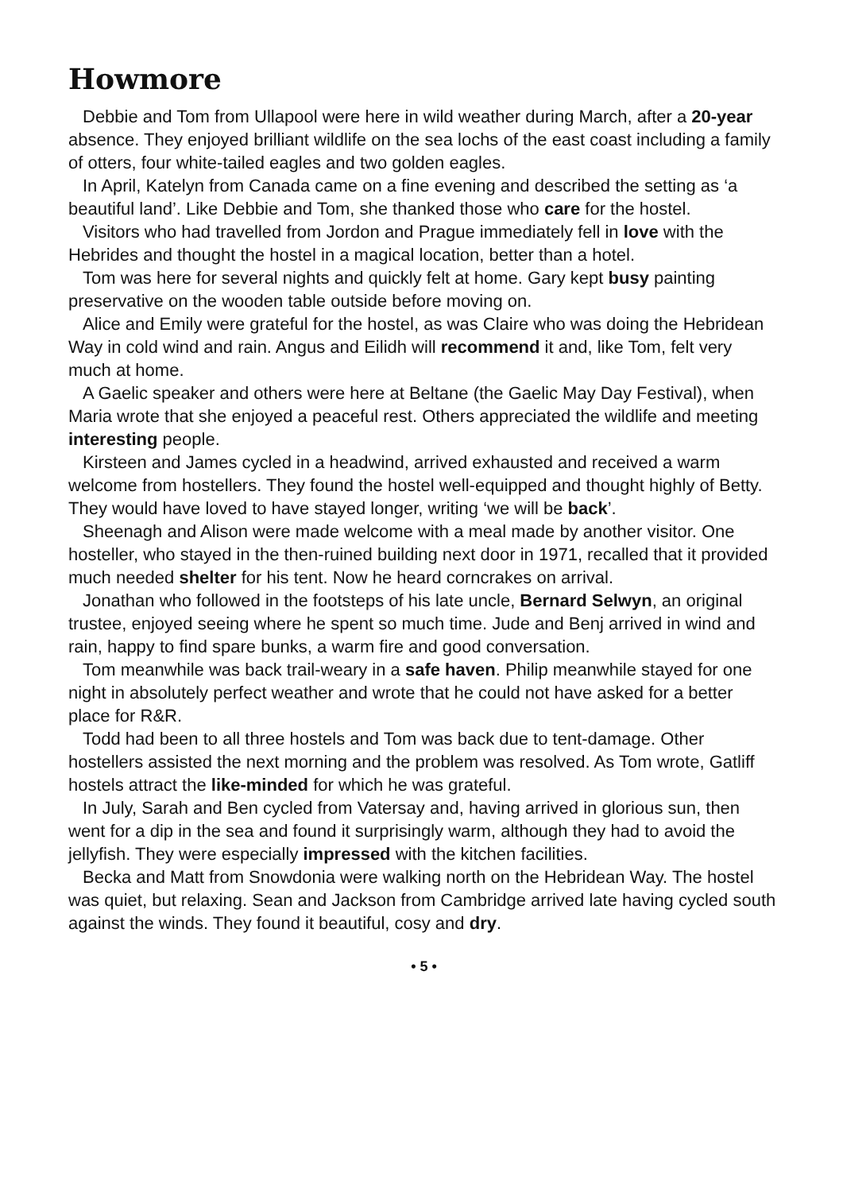Howmore
Debbie and Tom from Ullapool were here in wild weather during March, after a 20-year absence. They enjoyed brilliant wildlife on the sea lochs of the east coast including a family of otters, four white-tailed eagles and two golden eagles.
In April, Katelyn from Canada came on a fine evening and described the setting as ‘a beautiful land’. Like Debbie and Tom, she thanked those who care for the hostel.
Visitors who had travelled from Jordon and Prague immediately fell in love with the Hebrides and thought the hostel in a magical location, better than a hotel.
Tom was here for several nights and quickly felt at home. Gary kept busy painting preservative on the wooden table outside before moving on.
Alice and Emily were grateful for the hostel, as was Claire who was doing the Hebridean Way in cold wind and rain. Angus and Eilidh will recommend it and, like Tom, felt very much at home.
A Gaelic speaker and others were here at Beltane (the Gaelic May Day Festival), when Maria wrote that she enjoyed a peaceful rest. Others appreciated the wildlife and meeting interesting people.
Kirsteen and James cycled in a headwind, arrived exhausted and received a warm welcome from hostellers. They found the hostel well-equipped and thought highly of Betty. They would have loved to have stayed longer, writing ‘we will be back’.
Sheenagh and Alison were made welcome with a meal made by another visitor. One hosteller, who stayed in the then-ruined building next door in 1971, recalled that it provided much needed shelter for his tent. Now he heard corncrakes on arrival.
Jonathan who followed in the footsteps of his late uncle, Bernard Selwyn, an original trustee, enjoyed seeing where he spent so much time. Jude and Benj arrived in wind and rain, happy to find spare bunks, a warm fire and good conversation.
Tom meanwhile was back trail-weary in a safe haven. Philip meanwhile stayed for one night in absolutely perfect weather and wrote that he could not have asked for a better place for R&R.
Todd had been to all three hostels and Tom was back due to tent-damage. Other hostellers assisted the next morning and the problem was resolved. As Tom wrote, Gatliff hostels attract the like-minded for which he was grateful.
In July, Sarah and Ben cycled from Vatersay and, having arrived in glorious sun, then went for a dip in the sea and found it surprisingly warm, although they had to avoid the jellyfish. They were especially impressed with the kitchen facilities.
Becka and Matt from Snowdonia were walking north on the Hebridean Way. The hostel was quiet, but relaxing. Sean and Jackson from Cambridge arrived late having cycled south against the winds. They found it beautiful, cosy and dry.
• 5 •